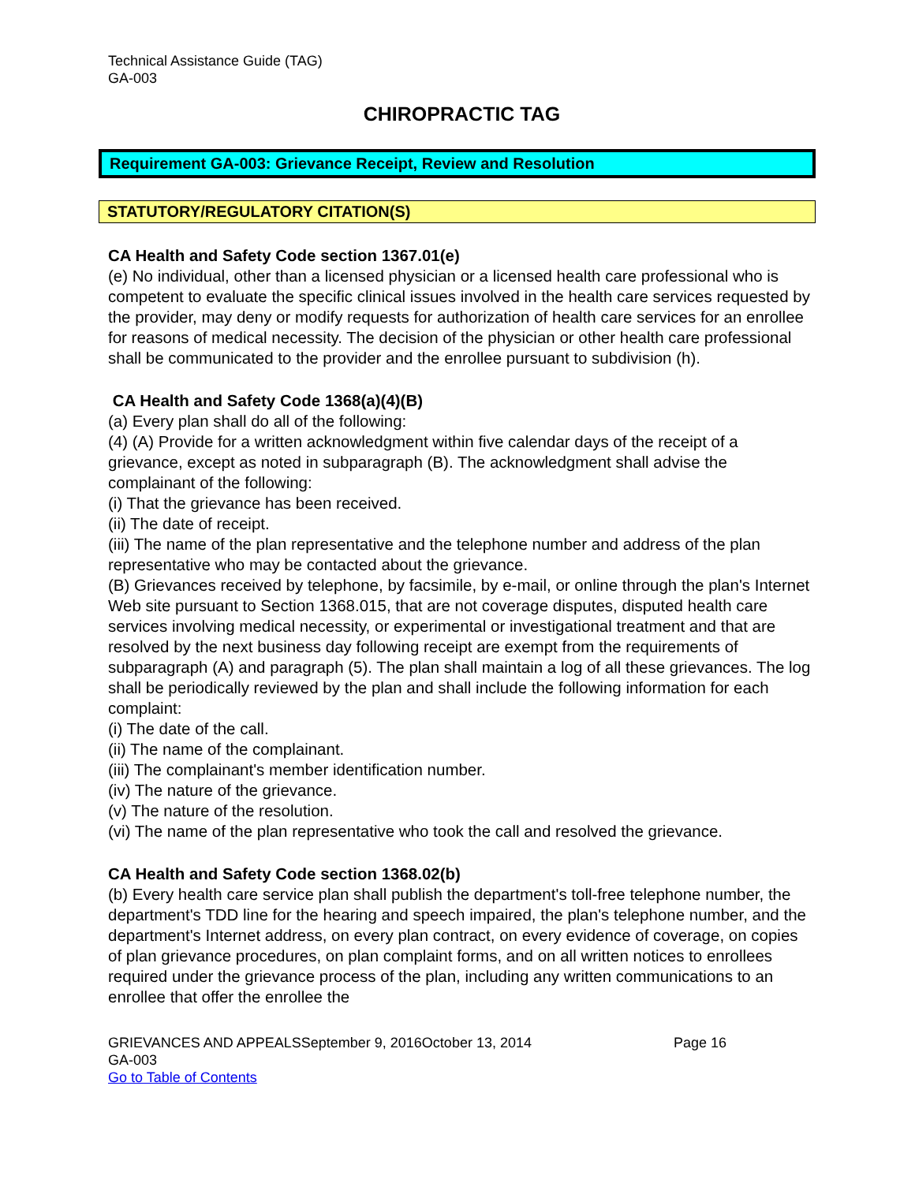Technical Assistance Guide (TAG)
GA-003
CHIROPRACTIC TAG
Requirement GA-003: Grievance Receipt, Review and Resolution
STATUTORY/REGULATORY CITATION(S)
CA Health and Safety Code section 1367.01(e)
(e) No individual, other than a licensed physician or a licensed health care professional who is competent to evaluate the specific clinical issues involved in the health care services requested by the provider, may deny or modify requests for authorization of health care services for an enrollee for reasons of medical necessity. The decision of the physician or other health care professional shall be communicated to the provider and the enrollee pursuant to subdivision (h).
CA Health and Safety Code 1368(a)(4)(B)
(a) Every plan shall do all of the following:
(4) (A) Provide for a written acknowledgment within five calendar days of the receipt of a grievance, except as noted in subparagraph (B). The acknowledgment shall advise the complainant of the following:
(i) That the grievance has been received.
(ii) The date of receipt.
(iii) The name of the plan representative and the telephone number and address of the plan representative who may be contacted about the grievance.
(B) Grievances received by telephone, by facsimile, by e-mail, or online through the plan's Internet Web site pursuant to Section 1368.015, that are not coverage disputes, disputed health care services involving medical necessity, or experimental or investigational treatment and that are resolved by the next business day following receipt are exempt from the requirements of subparagraph (A) and paragraph (5). The plan shall maintain a log of all these grievances. The log shall be periodically reviewed by the plan and shall include the following information for each complaint:
(i) The date of the call.
(ii) The name of the complainant.
(iii) The complainant's member identification number.
(iv) The nature of the grievance.
(v) The nature of the resolution.
(vi) The name of the plan representative who took the call and resolved the grievance.
CA Health and Safety Code section 1368.02(b)
(b) Every health care service plan shall publish the department's toll-free telephone number, the department's TDD line for the hearing and speech impaired, the plan's telephone number, and the department's Internet address, on every plan contract, on every evidence of coverage, on copies of plan grievance procedures, on plan complaint forms, and on all written notices to enrollees required under the grievance process of the plan, including any written communications to an enrollee that offer the enrollee the
GRIEVANCES AND APPEALSSeptember 9, 2016October 13, 2014 Page 16
GA-003
Go to Table of Contents